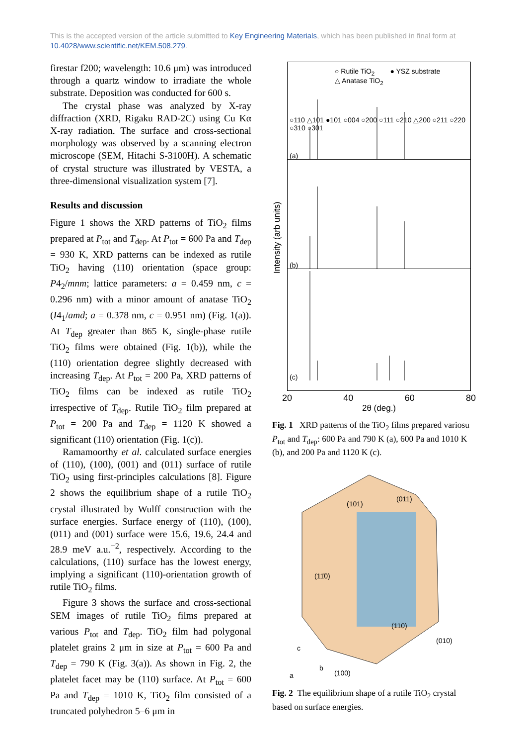This is the accepted version of the article submitted to Key Engineering Materials, which has been published in final form at 10.4028/www.scientific.net/KEM.508.279.
firestar f200; wavelength: 10.6 μm) was introduced through a quartz window to irradiate the whole substrate. Deposition was conducted for 600 s.
The crystal phase was analyzed by X-ray diffraction (XRD, Rigaku RAD-2C) using Cu Kα X-ray radiation. The surface and cross-sectional morphology was observed by a scanning electron microscope (SEM, Hitachi S-3100H). A schematic of crystal structure was illustrated by VESTA, a three-dimensional visualization system [7].
Results and discussion
Figure 1 shows the XRD patterns of TiO<sub>2</sub> films prepared at P<sub>tot</sub> and T<sub>dep</sub>. At P<sub>tot</sub> = 600 Pa and T<sub>dep</sub> = 930 K, XRD patterns can be indexed as rutile TiO<sub>2</sub> having (110) orientation (space group: P4<sub>2</sub>/mnm; lattice parameters: a = 0.459 nm, c = 0.296 nm) with a minor amount of anatase TiO<sub>2</sub> (I4<sub>1</sub>/amd; a = 0.378 nm, c = 0.951 nm) (Fig. 1(a)). At T<sub>dep</sub> greater than 865 K, single-phase rutile TiO<sub>2</sub> films were obtained (Fig. 1(b)), while the (110) orientation degree slightly decreased with increasing T<sub>dep</sub>. At P<sub>tot</sub> = 200 Pa, XRD patterns of TiO<sub>2</sub> films can be indexed as rutile TiO<sub>2</sub> irrespective of T<sub>dep</sub>. Rutile TiO<sub>2</sub> film prepared at P<sub>tot</sub> = 200 Pa and T<sub>dep</sub> = 1120 K showed a significant (110) orientation (Fig. 1(c)).
Ramamoorthy et al. calculated surface energies of (110), (100), (001) and (011) surface of rutile TiO<sub>2</sub> using first-principles calculations [8]. Figure 2 shows the equilibrium shape of a rutile TiO<sub>2</sub> crystal illustrated by Wulff construction with the surface energies. Surface energy of (110), (100), (011) and (001) surface were 15.6, 19.6, 24.4 and 28.9 meV a.u.<sup>−2</sup>, respectively. According to the calculations, (110) surface has the lowest energy, implying a significant (110)-orientation growth of rutile TiO<sub>2</sub> films.
Figure 3 shows the surface and cross-sectional SEM images of rutile TiO<sub>2</sub> films prepared at various P<sub>tot</sub> and T<sub>dep</sub>. TiO<sub>2</sub> film had polygonal platelet grains 2 μm in size at P<sub>tot</sub> = 600 Pa and T<sub>dep</sub> = 790 K (Fig. 3(a)). As shown in Fig. 2, the platelet facet may be (110) surface. At P<sub>tot</sub> = 600 Pa and T<sub>dep</sub> = 1010 K, TiO<sub>2</sub> film consisted of a truncated polyhedron 5–6 μm in
Intensity (arb units)
○ Rutile TiO<sub>2</sub> ● YSZ substrate
△ Anatase TiO<sub>2</sub>
○110 △101 ●101 ○004 ○200 ○111 ○210 △200 ○211 ○220 ○310 ○301
(a)
(b)
(c)
20 40 60 80
2θ (deg.)
Fig. 1 XRD patterns of the TiO<sub>2</sub> films prepared variosu P<sub>tot</sub> and T<sub>dep</sub>: 600 Pa and 790 K (a), 600 Pa and 1010 K (b), and 200 Pa and 1120 K (c).
(101)
(011)
(11̄0)
(110)
(010)
c
b
a (100)
Fig. 2 The equilibrium shape of a rutile TiO<sub>2</sub> crystal based on surface energies.